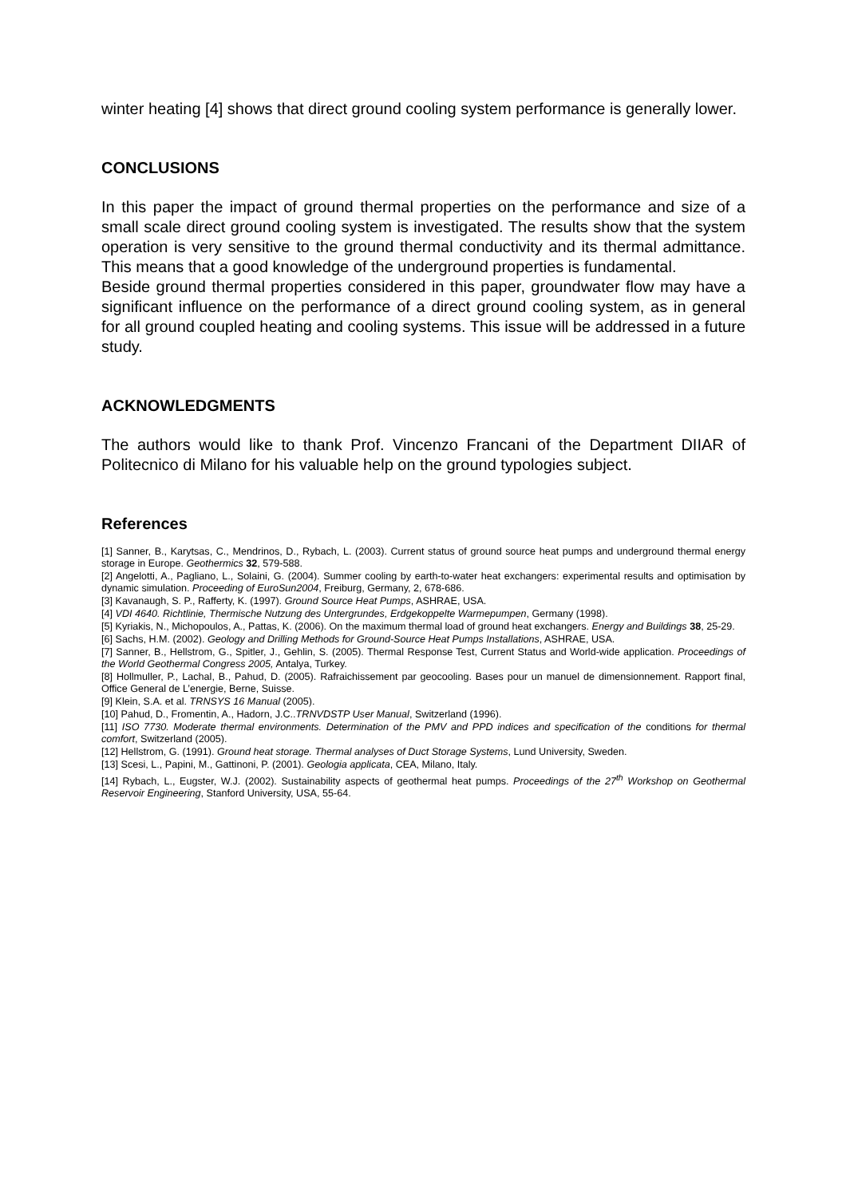winter heating [4] shows that direct ground cooling system performance is generally lower.
CONCLUSIONS
In this paper the impact of ground thermal properties on the performance and size of a small scale direct ground cooling system is investigated. The results show that the system operation is very sensitive to the ground thermal conductivity and its thermal admittance. This means that a good knowledge of the underground properties is fundamental.
Beside ground thermal properties considered in this paper, groundwater flow may have a significant influence on the performance of a direct ground cooling system, as in general for all ground coupled heating and cooling systems. This issue will be addressed in a future study.
ACKNOWLEDGMENTS
The authors would like to thank Prof. Vincenzo Francani of the Department DIIAR of Politecnico di Milano for his valuable help on the ground typologies subject.
References
[1] Sanner, B., Karytsas, C., Mendrinos, D., Rybach, L. (2003). Current status of ground source heat pumps and underground thermal energy storage in Europe. Geothermics 32, 579-588.
[2] Angelotti, A., Pagliano, L., Solaini, G. (2004). Summer cooling by earth-to-water heat exchangers: experimental results and optimisation by dynamic simulation. Proceeding of EuroSun2004, Freiburg, Germany, 2, 678-686.
[3] Kavanaugh, S. P., Rafferty, K. (1997). Ground Source Heat Pumps, ASHRAE, USA.
[4] VDI 4640. Richtlinie, Thermische Nutzung des Untergrundes, Erdgekoppelte Warmepumpen, Germany (1998).
[5] Kyriakis, N., Michopoulos, A., Pattas, K. (2006). On the maximum thermal load of ground heat exchangers. Energy and Buildings 38, 25-29.
[6] Sachs, H.M. (2002). Geology and Drilling Methods for Ground-Source Heat Pumps Installations, ASHRAE, USA.
[7] Sanner, B., Hellstrom, G., Spitler, J., Gehlin, S. (2005). Thermal Response Test, Current Status and World-wide application. Proceedings of the World Geothermal Congress 2005, Antalya, Turkey.
[8] Hollmuller, P., Lachal, B., Pahud, D. (2005). Rafraichissement par geocooling. Bases pour un manuel de dimensionnement. Rapport final, Office General de L’energie, Berne, Suisse.
[9] Klein, S.A. et al. TRNSYS 16 Manual (2005).
[10] Pahud, D., Fromentin, A., Hadorn, J.C..TRNVDSTP User Manual, Switzerland (1996).
[11] ISO 7730. Moderate thermal environments. Determination of the PMV and PPD indices and specification of the conditions for thermal comfort, Switzerland (2005).
[12] Hellstrom, G. (1991). Ground heat storage. Thermal analyses of Duct Storage Systems, Lund University, Sweden.
[13] Scesi, L., Papini, M., Gattinoni, P. (2001). Geologia applicata, CEA, Milano, Italy.
[14] Rybach, L., Eugster, W.J. (2002). Sustainability aspects of geothermal heat pumps. Proceedings of the 27<sup>th</sup> Workshop on Geothermal Reservoir Engineering, Stanford University, USA, 55-64.